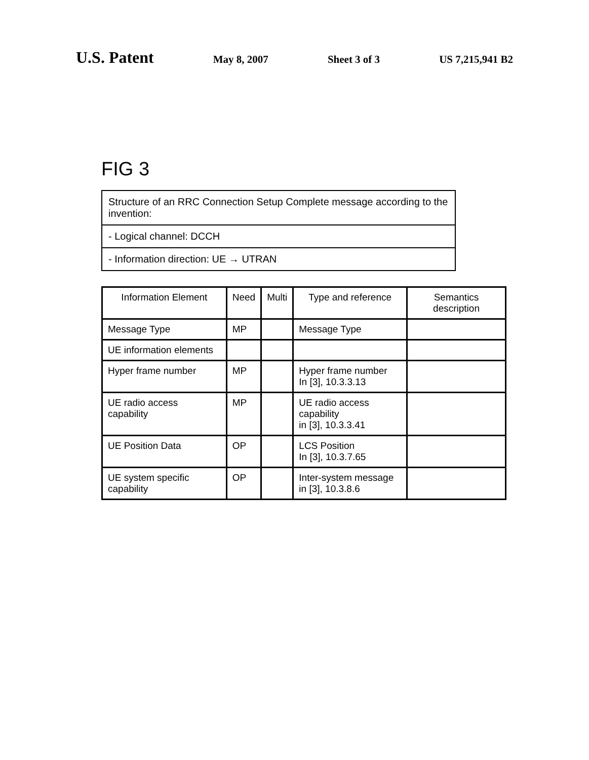U.S. Patent May 8, 2007 Sheet 3 of 3 US 7,215,941 B2
FIG 3
| Structure of an RRC Connection Setup Complete message according to the invention: |
| - Logical channel: DCCH |
| - Information direction: UE → UTRAN |
| Information Element | Need | Multi | Type and reference | Semantics description |
| --- | --- | --- | --- | --- |
| Message Type | MP | | Message Type | |
| UE information elements | | | | |
| Hyper frame number | MP | | Hyper frame number In [3], 10.3.3.13 | |
| UE radio access capability | MP | | UE radio access capability in [3], 10.3.3.41 | |
| UE Position Data | OP | | LCS Position In [3], 10.3.7.65 | |
| UE system specific capability | OP | | Inter-system message in [3], 10.3.8.6 | |